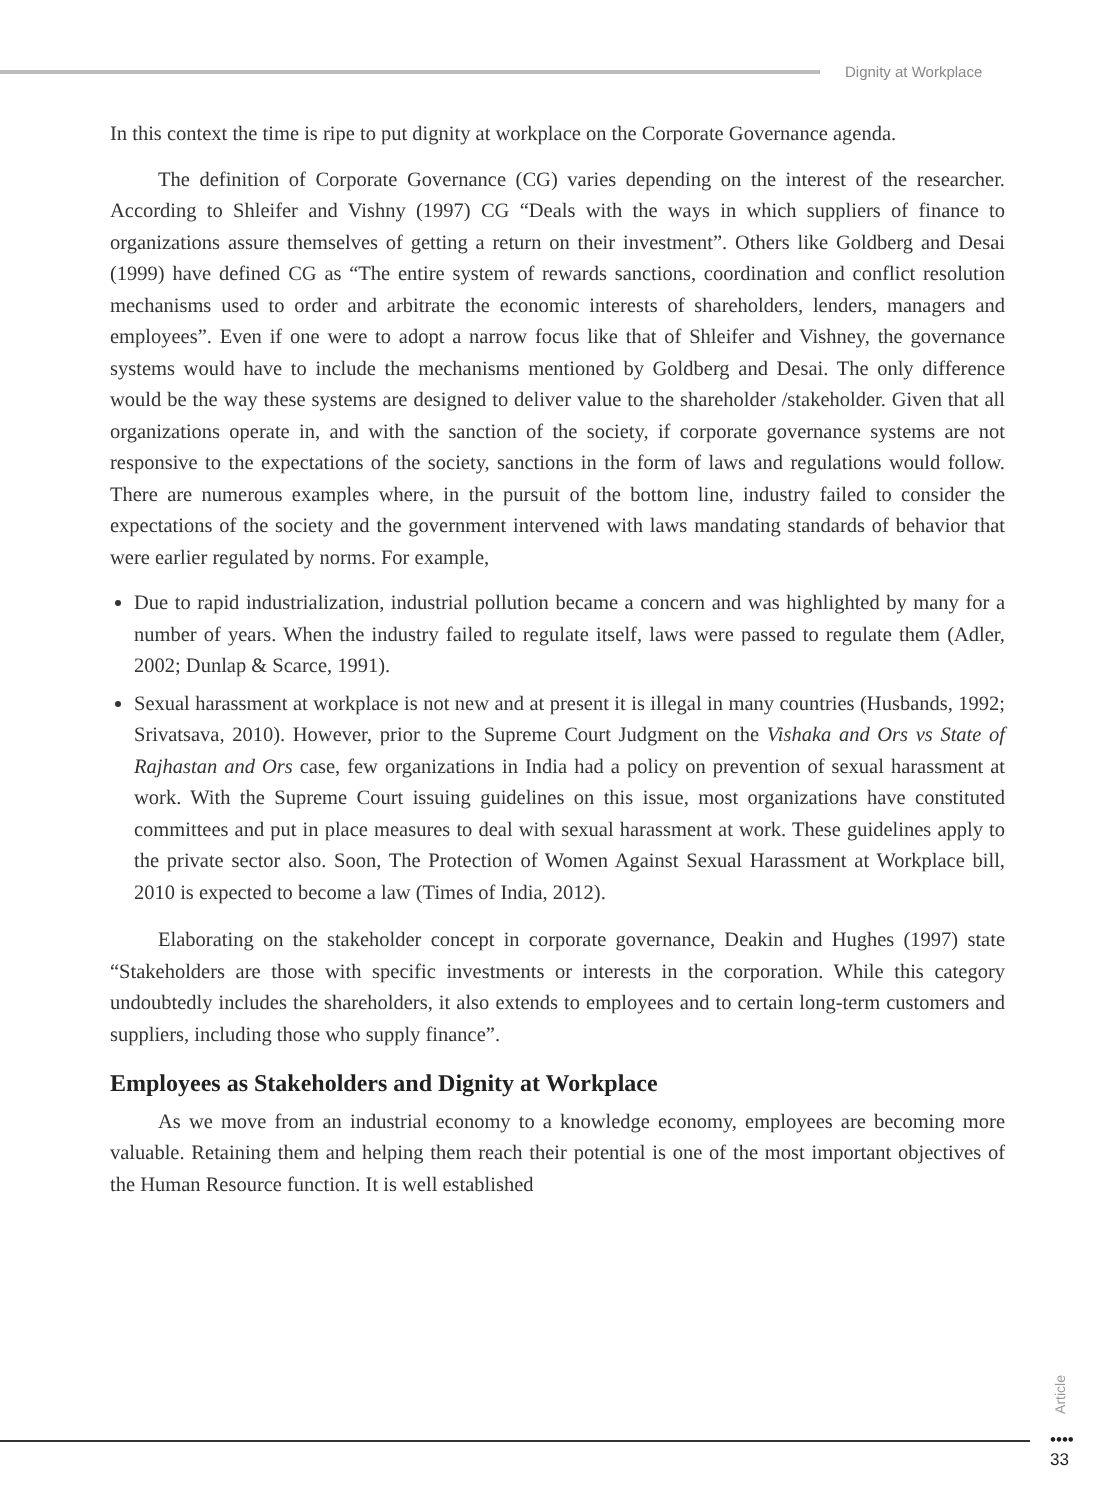Dignity at Workplace
In this context the time is ripe to put dignity at workplace on the Corporate Governance agenda.
The definition of Corporate Governance (CG) varies depending on the interest of the researcher. According to Shleifer and Vishny (1997) CG “Deals with the ways in which suppliers of finance to organizations assure themselves of getting a return on their investment”. Others like Goldberg and Desai (1999) have defined CG as “The entire system of rewards sanctions, coordination and conflict resolution mechanisms used to order and arbitrate the economic interests of shareholders, lenders, managers and employees”. Even if one were to adopt a narrow focus like that of Shleifer and Vishney, the governance systems would have to include the mechanisms mentioned by Goldberg and Desai. The only difference would be the way these systems are designed to deliver value to the shareholder /stakeholder. Given that all organizations operate in, and with the sanction of the society, if corporate governance systems are not responsive to the expectations of the society, sanctions in the form of laws and regulations would follow. There are numerous examples where, in the pursuit of the bottom line, industry failed to consider the expectations of the society and the government intervened with laws mandating standards of behavior that were earlier regulated by norms. For example,
Due to rapid industrialization, industrial pollution became a concern and was highlighted by many for a number of years. When the industry failed to regulate itself, laws were passed to regulate them (Adler, 2002; Dunlap & Scarce, 1991).
Sexual harassment at workplace is not new and at present it is illegal in many countries (Husbands, 1992; Srivatsava, 2010). However, prior to the Supreme Court Judgment on the Vishaka and Ors vs State of Rajhastan and Ors case, few organizations in India had a policy on prevention of sexual harassment at work. With the Supreme Court issuing guidelines on this issue, most organizations have constituted committees and put in place measures to deal with sexual harassment at work. These guidelines apply to the private sector also. Soon, The Protection of Women Against Sexual Harassment at Workplace bill, 2010 is expected to become a law (Times of India, 2012).
Elaborating on the stakeholder concept in corporate governance, Deakin and Hughes (1997) state “Stakeholders are those with specific investments or interests in the corporation. While this category undoubtedly includes the shareholders, it also extends to employees and to certain long-term customers and suppliers, including those who supply finance”.
Employees as Stakeholders and Dignity at Workplace
As we move from an industrial economy to a knowledge economy, employees are becoming more valuable. Retaining them and helping them reach their potential is one of the most important objectives of the Human Resource function. It is well established
Article
••••
33